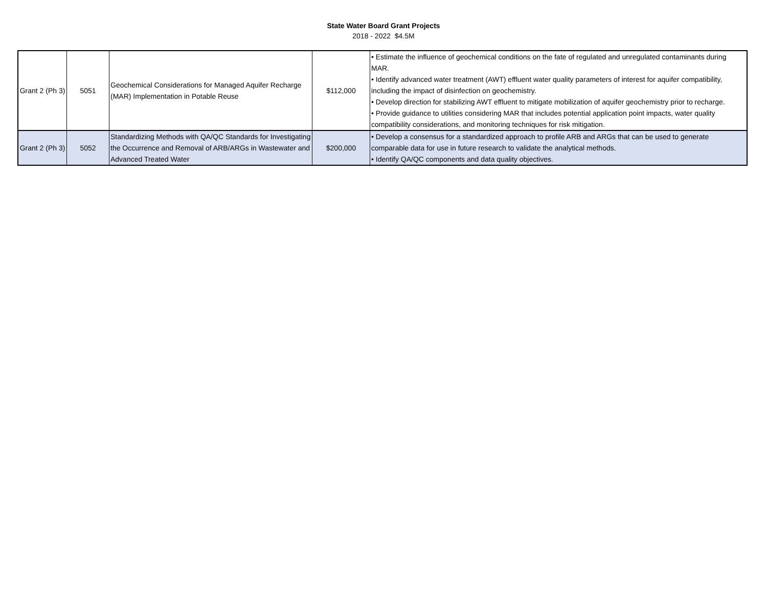State Water Board Grant Projects
2018 - 2022 $4.5M
| Grant 2 (Ph 3) | 5051 | Geochemical Considerations for Managed Aquifer Recharge (MAR) Implementation in Potable Reuse | $112,000 | • Estimate the influence of geochemical conditions on the fate of regulated and unregulated contaminants during MAR. • Identify advanced water treatment (AWT) effluent water quality parameters of interest for aquifer compatibility, including the impact of disinfection on geochemistry. • Develop direction for stabilizing AWT effluent to mitigate mobilization of aquifer geochemistry prior to recharge. • Provide guidance to utilities considering MAR that includes potential application point impacts, water quality compatibility considerations, and monitoring techniques for risk mitigation. |
| Grant 2 (Ph 3) | 5052 | Standardizing Methods with QA/QC Standards for Investigating the Occurrence and Removal of ARB/ARGs in Wastewater and Advanced Treated Water | $200,000 | • Develop a consensus for a standardized approach to profile ARB and ARGs that can be used to generate comparable data for use in future research to validate the analytical methods. • Identify QA/QC components and data quality objectives. |